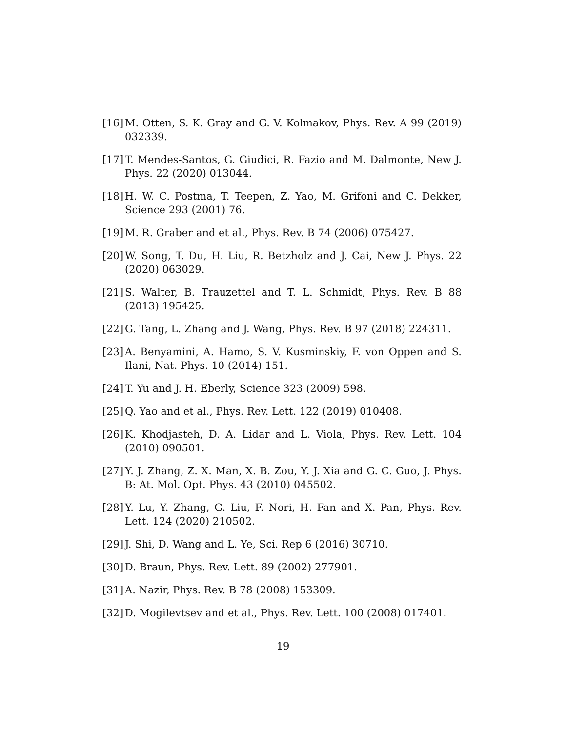[16] M. Otten, S. K. Gray and G. V. Kolmakov, Phys. Rev. A 99 (2019) 032339.
[17] T. Mendes-Santos, G. Giudici, R. Fazio and M. Dalmonte, New J. Phys. 22 (2020) 013044.
[18] H. W. C. Postma, T. Teepen, Z. Yao, M. Grifoni and C. Dekker, Science 293 (2001) 76.
[19] M. R. Graber and et al., Phys. Rev. B 74 (2006) 075427.
[20] W. Song, T. Du, H. Liu, R. Betzholz and J. Cai, New J. Phys. 22 (2020) 063029.
[21] S. Walter, B. Trauzettel and T. L. Schmidt, Phys. Rev. B 88 (2013) 195425.
[22] G. Tang, L. Zhang and J. Wang, Phys. Rev. B 97 (2018) 224311.
[23] A. Benyamini, A. Hamo, S. V. Kusminskiy, F. von Oppen and S. Ilani, Nat. Phys. 10 (2014) 151.
[24] T. Yu and J. H. Eberly, Science 323 (2009) 598.
[25] Q. Yao and et al., Phys. Rev. Lett. 122 (2019) 010408.
[26] K. Khodjasteh, D. A. Lidar and L. Viola, Phys. Rev. Lett. 104 (2010) 090501.
[27] Y. J. Zhang, Z. X. Man, X. B. Zou, Y. J. Xia and G. C. Guo, J. Phys. B: At. Mol. Opt. Phys. 43 (2010) 045502.
[28] Y. Lu, Y. Zhang, G. Liu, F. Nori, H. Fan and X. Pan, Phys. Rev. Lett. 124 (2020) 210502.
[29] J. Shi, D. Wang and L. Ye, Sci. Rep 6 (2016) 30710.
[30] D. Braun, Phys. Rev. Lett. 89 (2002) 277901.
[31] A. Nazir, Phys. Rev. B 78 (2008) 153309.
[32] D. Mogilevtsev and et al., Phys. Rev. Lett. 100 (2008) 017401.
19